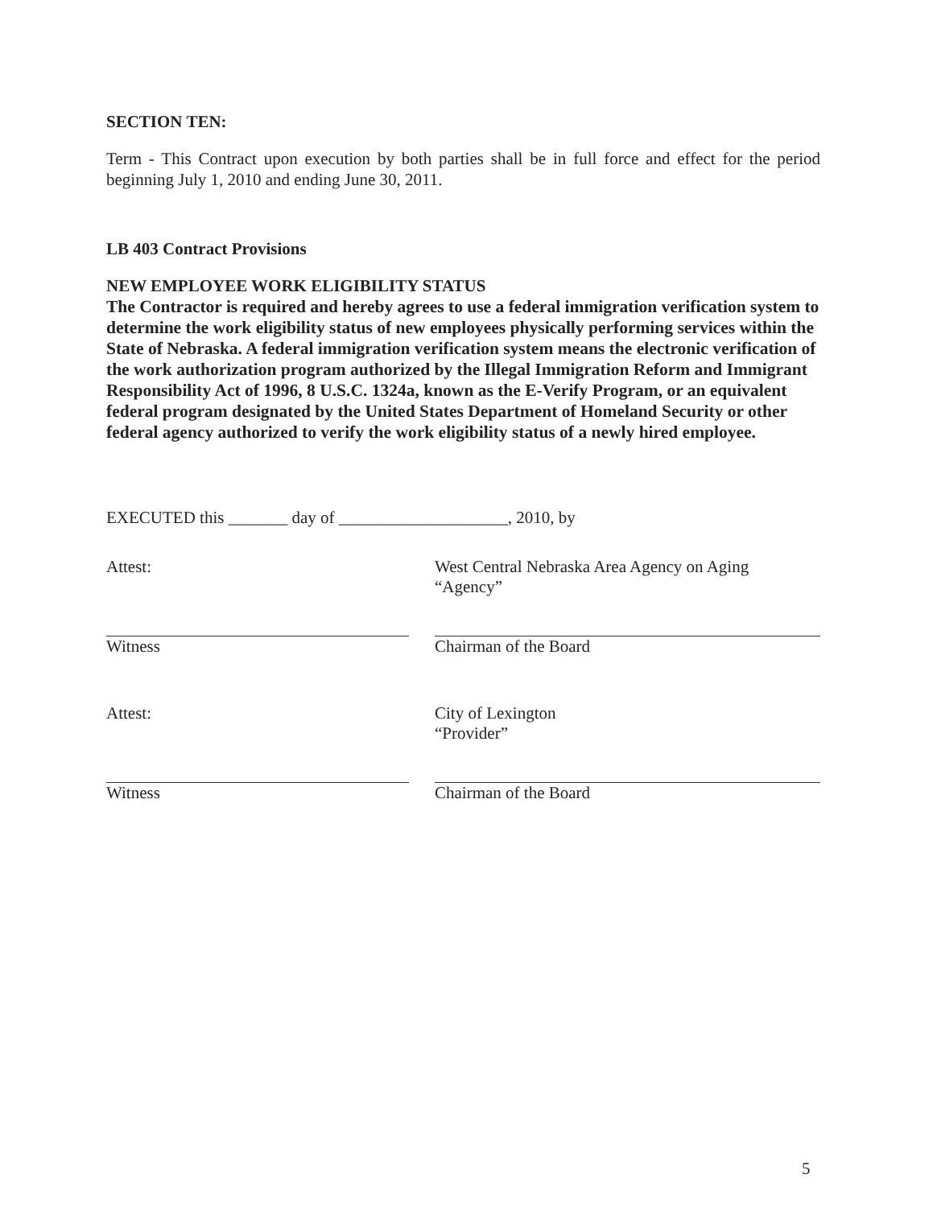SECTION TEN:
Term - This Contract upon execution by both parties shall be in full force and effect for the period beginning July 1, 2010 and ending June 30, 2011.
LB 403 Contract Provisions
NEW EMPLOYEE WORK ELIGIBILITY STATUS
The Contractor is required and hereby agrees to use a federal immigration verification system to determine the work eligibility status of new employees physically performing services within the State of Nebraska. A federal immigration verification system means the electronic verification of the work authorization program authorized by the Illegal Immigration Reform and Immigrant Responsibility Act of 1996, 8 U.S.C. 1324a, known as the E-Verify Program, or an equivalent federal program designated by the United States Department of Homeland Security or other federal agency authorized to verify the work eligibility status of a newly hired employee.
EXECUTED this _______ day of ____________________, 2010, by
Attest: West Central Nebraska Area Agency on Aging
“Agency”
Witness Chairman of the Board
Attest: City of Lexington
“Provider”
Witness Chairman of the Board
5